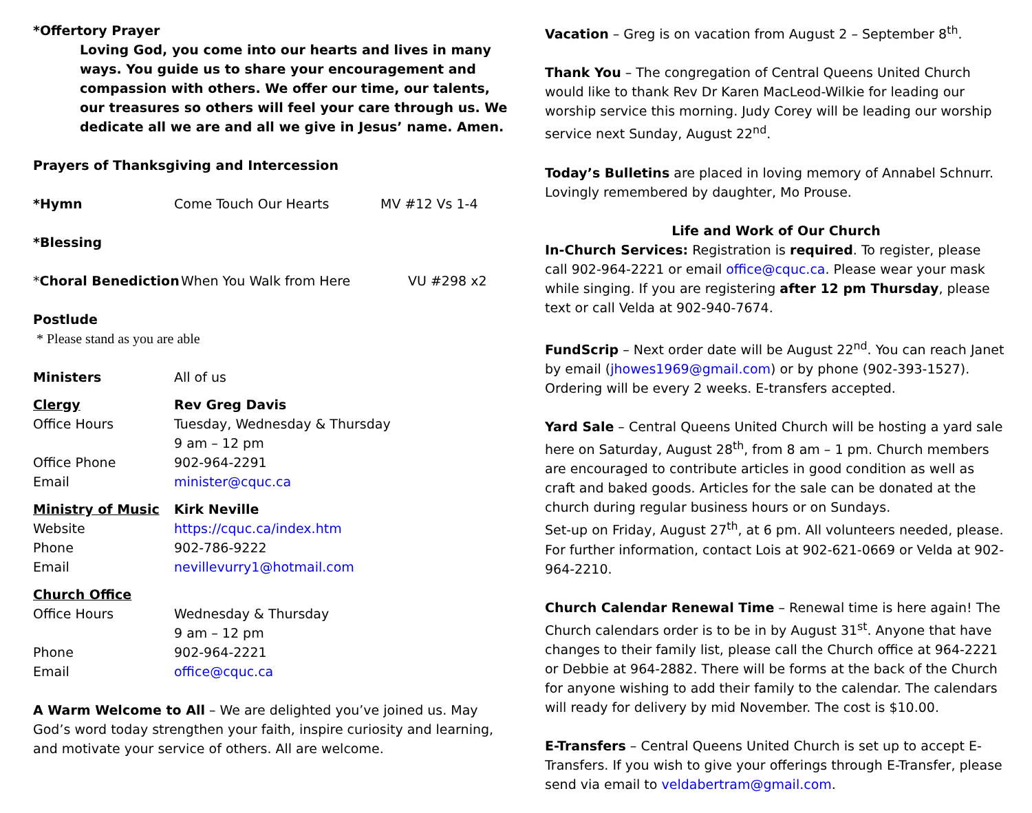*Offertory Prayer
Loving God, you come into our hearts and lives in many ways. You guide us to share your encouragement and compassion with others. We offer our time, our talents, our treasures so others will feel your care through us. We dedicate all we are and all we give in Jesus’ name. Amen.
Prayers of Thanksgiving and Intercession
*Hymn Come Touch Our Hearts MV #12 Vs 1-4
*Blessing
*Choral Benediction When You Walk from Here VU #298 x2
Postlude
* Please stand as you are able
Ministers All of us
Clergy Rev Greg Davis
Office Hours Tuesday, Wednesday & Thursday
9 am – 12 pm
Office Phone 902-964-2291
Email minister@cquc.ca
Ministry of Music Kirk Neville
Website https://cquc.ca/index.htm
Phone 902-786-9222
Email nevillevurry1@hotmail.com
Church Office
Office Hours Wednesday & Thursday
9 am – 12 pm
Phone 902-964-2221
Email office@cquc.ca
A Warm Welcome to All – We are delighted you’ve joined us. May God’s word today strengthen your faith, inspire curiosity and learning, and motivate your service of others. All are welcome.
Vacation – Greg is on vacation from August 2 – September 8<sup>th</sup>.
Thank You – The congregation of Central Queens United Church would like to thank Rev Dr Karen MacLeod-Wilkie for leading our worship service this morning. Judy Corey will be leading our worship service next Sunday, August 22<sup>nd</sup>.
Today’s Bulletins are placed in loving memory of Annabel Schnurr. Lovingly remembered by daughter, Mo Prouse.
Life and Work of Our Church
In-Church Services: Registration is required. To register, please call 902-964-2221 or email office@cquc.ca. Please wear your mask while singing. If you are registering after 12 pm Thursday, please text or call Velda at 902-940-7674.
FundScrip – Next order date will be August 22<sup>nd</sup>. You can reach Janet by email (jhowes1969@gmail.com) or by phone (902-393-1527). Ordering will be every 2 weeks. E-transfers accepted.
Yard Sale – Central Queens United Church will be hosting a yard sale here on Saturday, August 28<sup>th</sup>, from 8 am – 1 pm. Church members are encouraged to contribute articles in good condition as well as craft and baked goods. Articles for the sale can be donated at the church during regular business hours or on Sundays.
Set-up on Friday, August 27<sup>th</sup>, at 6 pm. All volunteers needed, please. For further information, contact Lois at 902-621-0669 or Velda at 902-964-2210.
Church Calendar Renewal Time – Renewal time is here again! The Church calendars order is to be in by August 31<sup>st</sup>. Anyone that have changes to their family list, please call the Church office at 964-2221 or Debbie at 964-2882. There will be forms at the back of the Church for anyone wishing to add their family to the calendar. The calendars will ready for delivery by mid November. The cost is $10.00.
E-Transfers – Central Queens United Church is set up to accept E-Transfers. If you wish to give your offerings through E-Transfer, please send via email to veldabertram@gmail.com.